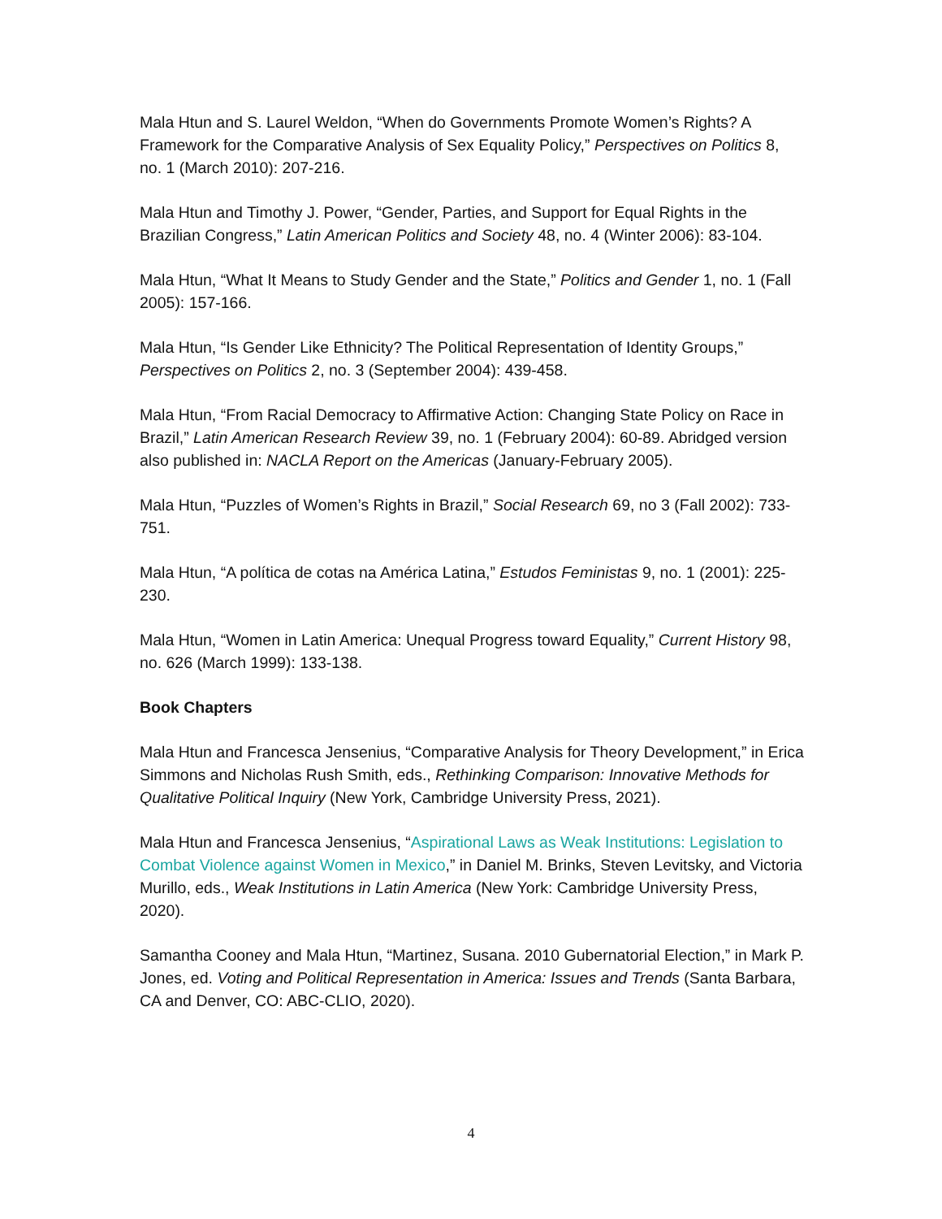Mala Htun and S. Laurel Weldon, “When do Governments Promote Women’s Rights? A Framework for the Comparative Analysis of Sex Equality Policy,” Perspectives on Politics 8, no. 1 (March 2010): 207-216.
Mala Htun and Timothy J. Power, “Gender, Parties, and Support for Equal Rights in the Brazilian Congress,” Latin American Politics and Society 48, no. 4 (Winter 2006): 83-104.
Mala Htun, “What It Means to Study Gender and the State,” Politics and Gender 1, no. 1 (Fall 2005): 157-166.
Mala Htun, “Is Gender Like Ethnicity? The Political Representation of Identity Groups,” Perspectives on Politics 2, no. 3 (September 2004): 439-458.
Mala Htun, “From Racial Democracy to Affirmative Action: Changing State Policy on Race in Brazil,” Latin American Research Review 39, no. 1 (February 2004): 60-89. Abridged version also published in: NACLA Report on the Americas (January-February 2005).
Mala Htun, “Puzzles of Women’s Rights in Brazil,” Social Research 69, no 3 (Fall 2002): 733-751.
Mala Htun, “A política de cotas na América Latina,” Estudos Feministas 9, no. 1 (2001): 225-230.
Mala Htun, “Women in Latin America: Unequal Progress toward Equality,” Current History 98, no. 626 (March 1999): 133-138.
Book Chapters
Mala Htun and Francesca Jensenius, “Comparative Analysis for Theory Development,” in Erica Simmons and Nicholas Rush Smith, eds., Rethinking Comparison: Innovative Methods for Qualitative Political Inquiry (New York, Cambridge University Press, 2021).
Mala Htun and Francesca Jensenius, “Aspirational Laws as Weak Institutions: Legislation to Combat Violence against Women in Mexico,” in Daniel M. Brinks, Steven Levitsky, and Victoria Murillo, eds., Weak Institutions in Latin America (New York: Cambridge University Press, 2020).
Samantha Cooney and Mala Htun, “Martinez, Susana. 2010 Gubernatorial Election,” in Mark P. Jones, ed. Voting and Political Representation in America: Issues and Trends (Santa Barbara, CA and Denver, CO: ABC-CLIO, 2020).
4